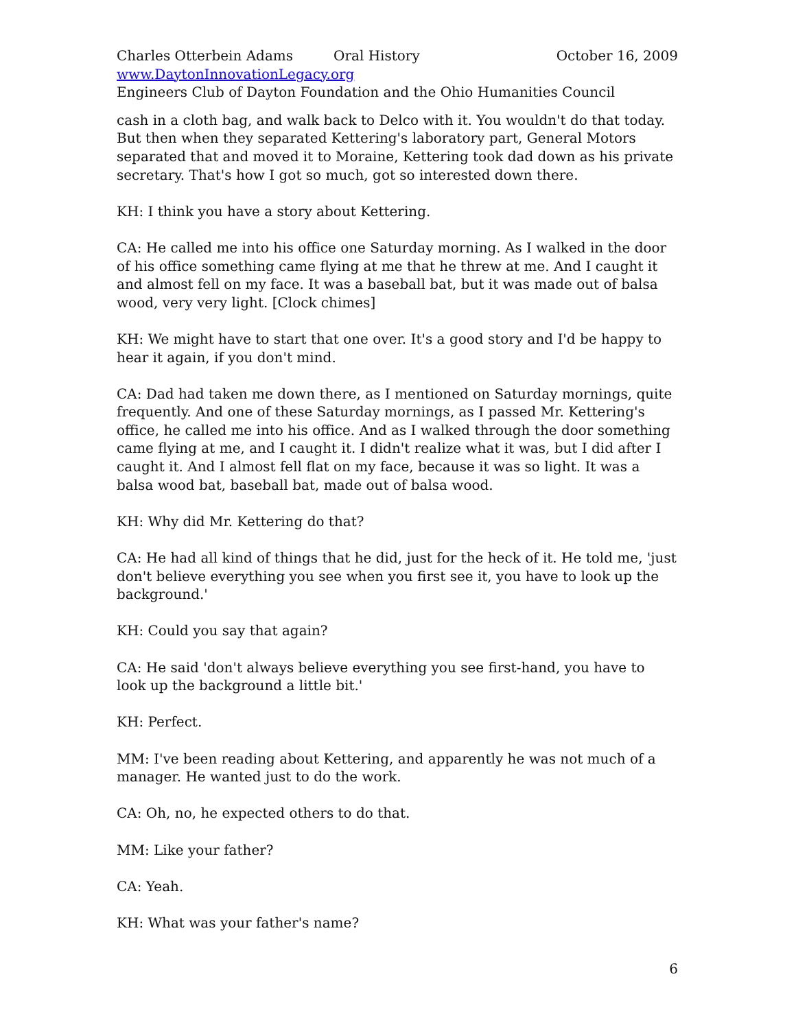Charles Otterbein Adams Oral History October 16, 2009
www.DaytonInnovationLegacy.org
Engineers Club of Dayton Foundation and the Ohio Humanities Council
cash in a cloth bag, and walk back to Delco with it. You wouldn't do that today. But then when they separated Kettering's laboratory part, General Motors separated that and moved it to Moraine, Kettering took dad down as his private secretary. That's how I got so much, got so interested down there.
KH: I think you have a story about Kettering.
CA: He called me into his office one Saturday morning. As I walked in the door of his office something came flying at me that he threw at me. And I caught it and almost fell on my face. It was a baseball bat, but it was made out of balsa wood, very very light. [Clock chimes]
KH: We might have to start that one over. It's a good story and I'd be happy to hear it again, if you don't mind.
CA: Dad had taken me down there, as I mentioned on Saturday mornings, quite frequently. And one of these Saturday mornings, as I passed Mr. Kettering's office, he called me into his office. And as I walked through the door something came flying at me, and I caught it. I didn't realize what it was, but I did after I caught it. And I almost fell flat on my face, because it was so light. It was a balsa wood bat, baseball bat, made out of balsa wood.
KH: Why did Mr. Kettering do that?
CA: He had all kind of things that he did, just for the heck of it. He told me, 'just don't believe everything you see when you first see it, you have to look up the background.'
KH: Could you say that again?
CA: He said 'don't always believe everything you see first-hand, you have to look up the background a little bit.'
KH: Perfect.
MM: I've been reading about Kettering, and apparently he was not much of a manager. He wanted just to do the work.
CA: Oh, no, he expected others to do that.
MM: Like your father?
CA: Yeah.
KH: What was your father's name?
6